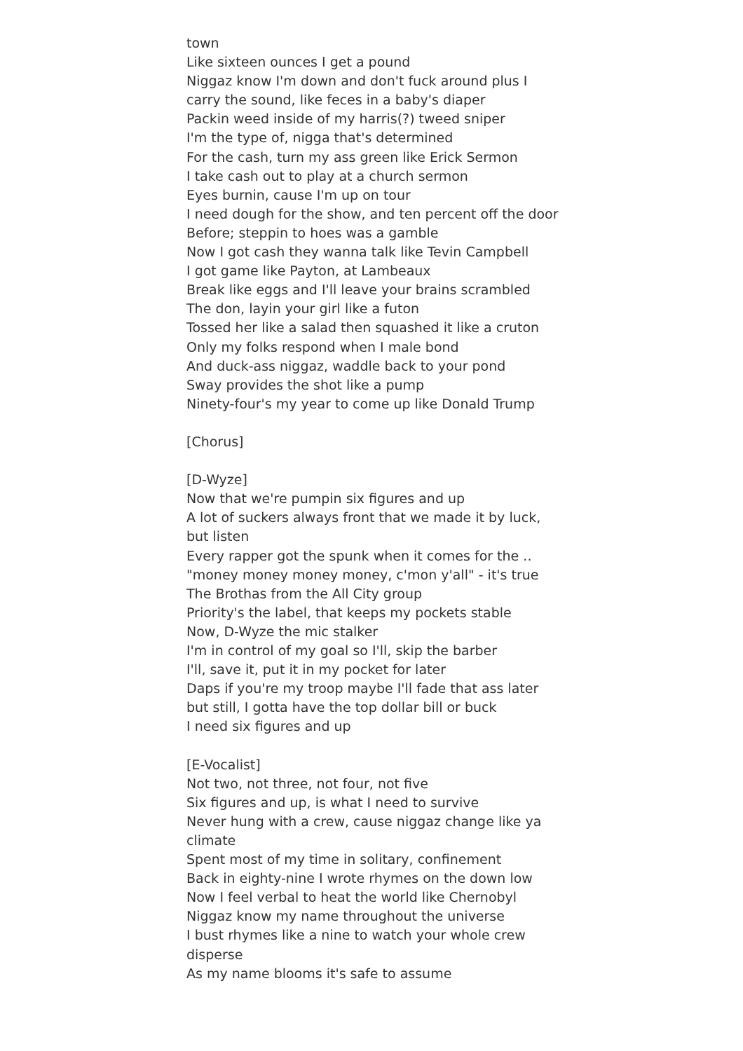town
Like sixteen ounces I get a pound
Niggaz know I'm down and don't fuck around plus I carry the sound, like feces in a baby's diaper
Packin weed inside of my harris(?) tweed sniper
I'm the type of, nigga that's determined
For the cash, turn my ass green like Erick Sermon
I take cash out to play at a church sermon
Eyes burnin, cause I'm up on tour
I need dough for the show, and ten percent off the door
Before; steppin to hoes was a gamble
Now I got cash they wanna talk like Tevin Campbell
I got game like Payton, at Lambeaux
Break like eggs and I'll leave your brains scrambled
The don, layin your girl like a futon
Tossed her like a salad then squashed it like a cruton
Only my folks respond when I male bond
And duck-ass niggaz, waddle back to your pond
Sway provides the shot like a pump
Ninety-four's my year to come up like Donald Trump
[Chorus]
[D-Wyze]
Now that we're pumpin six figures and up
A lot of suckers always front that we made it by luck, but listen
Every rapper got the spunk when it comes for the .. "money money money money, c'mon y'all" - it's true
The Brothas from the All City group
Priority's the label, that keeps my pockets stable
Now, D-Wyze the mic stalker
I'm in control of my goal so I'll, skip the barber
I'll, save it, put it in my pocket for later
Daps if you're my troop maybe I'll fade that ass later
but still, I gotta have the top dollar bill or buck
I need six figures and up
[E-Vocalist]
Not two, not three, not four, not five
Six figures and up, is what I need to survive
Never hung with a crew, cause niggaz change like ya climate
Spent most of my time in solitary, confinement
Back in eighty-nine I wrote rhymes on the down low
Now I feel verbal to heat the world like Chernobyl
Niggaz know my name throughout the universe
I bust rhymes like a nine to watch your whole crew disperse
As my name blooms it's safe to assume